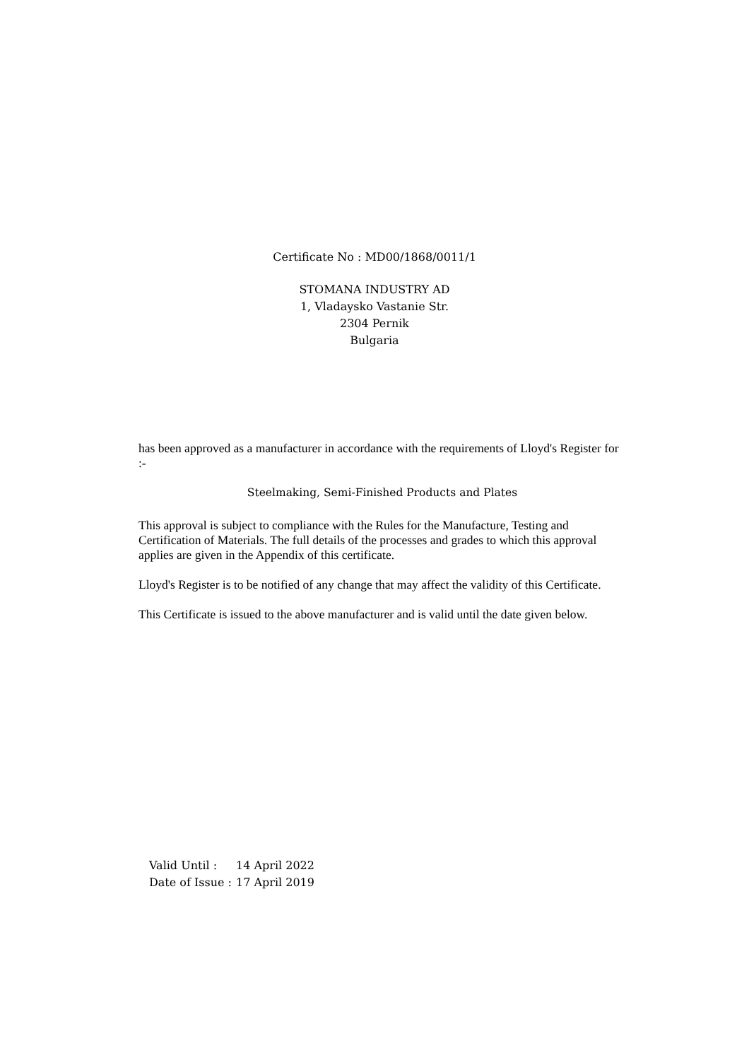Certificate No : MD00/1868/0011/1
STOMANA INDUSTRY AD
1, Vladaysko Vastanie Str.
2304 Pernik
Bulgaria
has been approved as a manufacturer in accordance with the requirements of Lloyd's Register for :-
Steelmaking, Semi-Finished Products and Plates
This approval is subject to compliance with the Rules for the Manufacture, Testing and Certification of Materials. The full details of the processes and grades to which this approval applies are given in the Appendix of this certificate.
Lloyd's Register is to be notified of any change that may affect the validity of this Certificate.
This Certificate is issued to the above manufacturer and is valid until the date given below.
| Valid Until : | 14 April 2022 |
| Date of Issue : | 17 April 2019 |